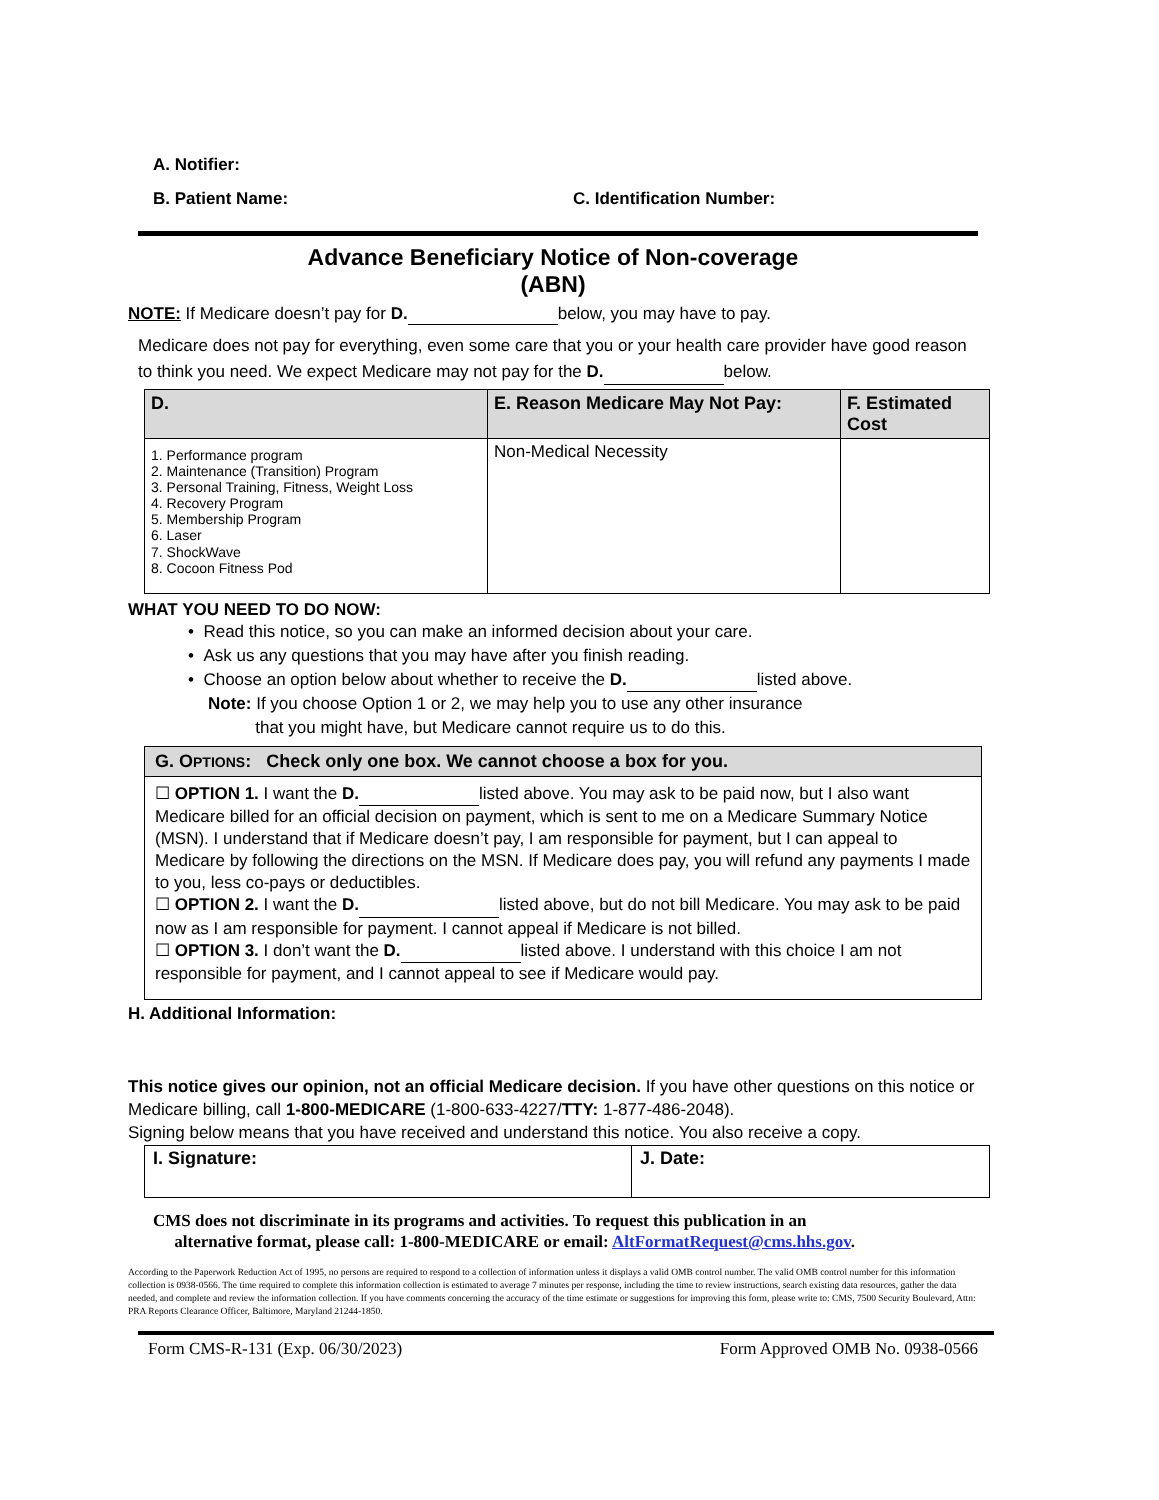A. Notifier:
B. Patient Name: C. Identification Number:
Advance Beneficiary Notice of Non-coverage
(ABN)
NOTE: If Medicare doesn’t pay for D. below, you may have to pay.
Medicare does not pay for everything, even some care that you or your health care provider have good reason to think you need. We expect Medicare may not pay for the D. below.
| D. | E. Reason Medicare May Not Pay: | F. Estimated Cost |
| --- | --- | --- |
| 1. Performance program 2. Maintenance (Transition) Program 3. Personal Training, Fitness, Weight Loss 4. Recovery Program 5. Membership Program 6. Laser 7. ShockWave 8. Cocoon Fitness Pod | Non-Medical Necessity | |
WHAT YOU NEED TO DO NOW:
• Read this notice, so you can make an informed decision about your care.
• Ask us any questions that you may have after you finish reading.
• Choose an option below about whether to receive the D. listed above.
Note: If you choose Option 1 or 2, we may help you to use any other insurance
that you might have, but Medicare cannot require us to do this.
| G. O PTIONS : Check only one box. We cannot choose a box for you. |
| --- |
| ☐ OPTION 1. I want the D. listed above. You may ask to be paid now, but I also want Medicare billed for an official decision on payment, which is sent to me on a Medicare Summary Notice (MSN). I understand that if Medicare doesn’t pay, I am responsible for payment, but I can appeal to Medicare by following the directions on the MSN. If Medicare does pay, you will refund any payments I made to you, less co-pays or deductibles. ☐ OPTION 2. I want the D. listed above, but do not bill Medicare. You may ask to be paid now as I am responsible for payment. I cannot appeal if Medicare is not billed. ☐ OPTION 3. I don’t want the D. listed above. I understand with this choice I am not responsible for payment, and I cannot appeal to see if Medicare would pay. |
H. Additional Information:
This notice gives our opinion, not an official Medicare decision. If you have other questions on this notice or Medicare billing, call 1-800-MEDICARE (1-800-633-4227/TTY: 1-877-486-2048).
Signing below means that you have received and understand this notice. You also receive a copy.
| I. Signature: | J. Date: |
| --- | --- |
CMS does not discriminate in its programs and activities. To request this publication in an
alternative format, please call: 1-800-MEDICARE or email: AltFormatRequest@cms.hhs.gov.
According to the Paperwork Reduction Act of 1995, no persons are required to respond to a collection of information unless it displays a valid OMB control number. The valid OMB control number for this information collection is 0938-0566. The time required to complete this information collection is estimated to average 7 minutes per response, including the time to review instructions, search existing data resources, gather the data needed, and complete and review the information collection. If you have comments concerning the accuracy of the time estimate or suggestions for improving this form, please write to: CMS, 7500 Security Boulevard, Attn: PRA Reports Clearance Officer, Baltimore, Maryland 21244-1850.
Form CMS-R-131 (Exp. 06/30/2023) Form Approved OMB No. 0938-0566